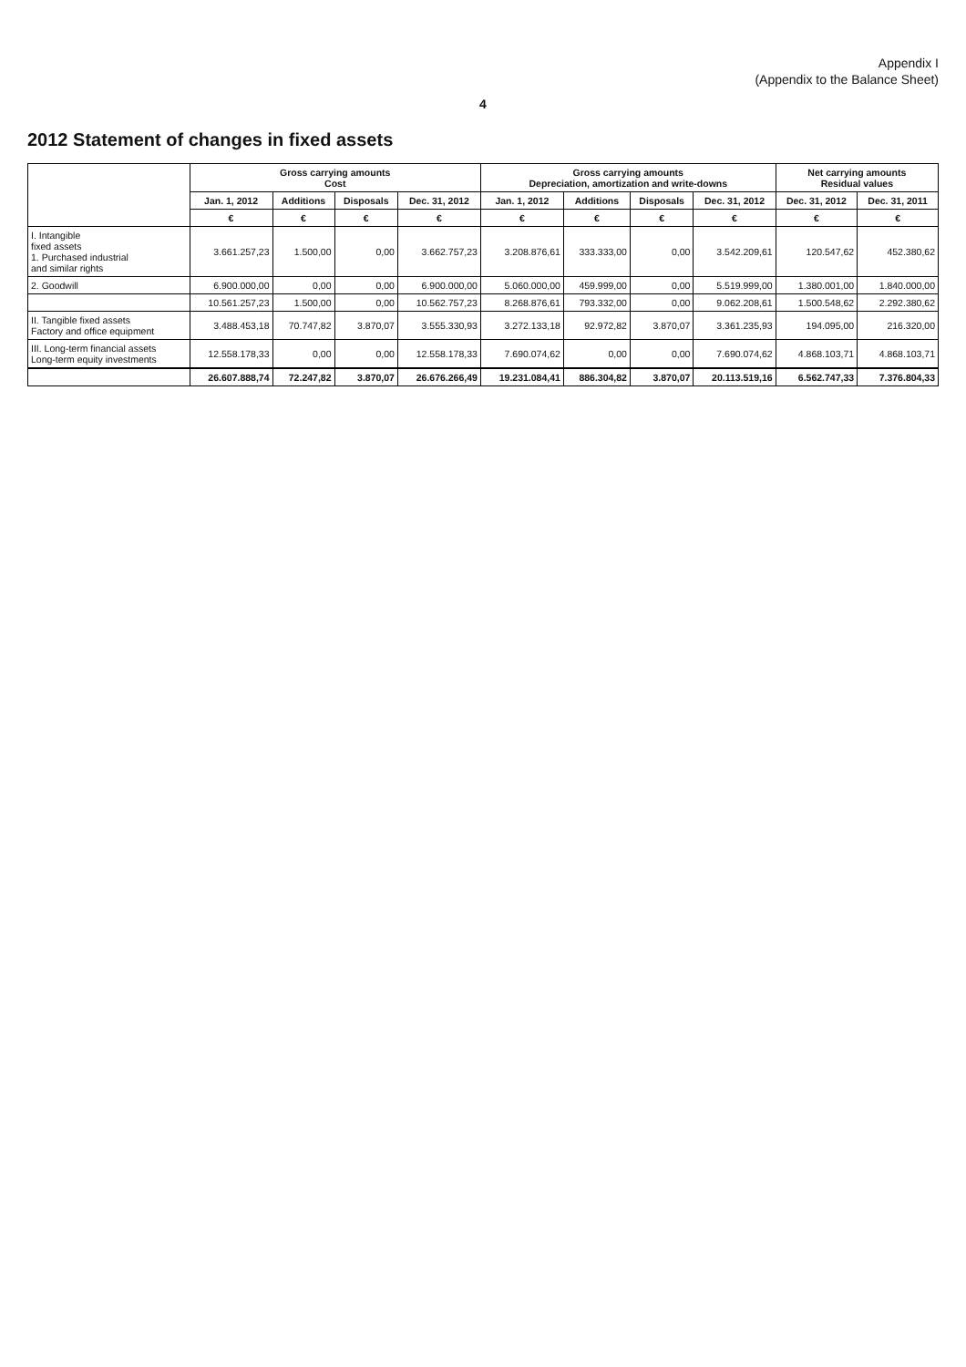Appendix I
(Appendix to the Balance Sheet)
4
2012 Statement of changes in fixed assets
| | Gross carrying amounts Cost | | | | Gross carrying amounts Depreciation, amortization and write-downs | | | | Net carrying amounts Residual values | |
| --- | --- | --- | --- | --- | --- | --- | --- | --- | --- | --- |
| | Jan. 1, 2012 | Additions | Disposals | Dec. 31, 2012 | Jan. 1, 2012 | Additions | Disposals | Dec. 31, 2012 | Dec. 31, 2012 | Dec. 31, 2011 |
| | € | € | € | € | € | € | € | € | € | € |
| I. Intangible fixed assets 1. Purchased industrial and similar rights | 3.661.257,23 | 1.500,00 | 0,00 | 3.662.757,23 | 3.208.876,61 | 333.333,00 | 0,00 | 3.542.209,61 | 120.547,62 | 452.380,62 |
| 2. Goodwill | 6.900.000,00 | 0,00 | 0,00 | 6.900.000,00 | 5.060.000,00 | 459.999,00 | 0,00 | 5.519.999,00 | 1.380.001,00 | 1.840.000,00 |
| | 10.561.257,23 | 1.500,00 | 0,00 | 10.562.757,23 | 8.268.876,61 | 793.332,00 | 0,00 | 9.062.208,61 | 1.500.548,62 | 2.292.380,62 |
| II. Tangible fixed assets Factory and office equipment | 3.488.453,18 | 70.747,82 | 3.870,07 | 3.555.330,93 | 3.272.133,18 | 92.972,82 | 3.870,07 | 3.361.235,93 | 194.095,00 | 216.320,00 |
| III. Long-term financial assets Long-term equity investments | 12.558.178,33 | 0,00 | 0,00 | 12.558.178,33 | 7.690.074,62 | 0,00 | 0,00 | 7.690.074,62 | 4.868.103,71 | 4.868.103,71 |
| | 26.607.888,74 | 72.247,82 | 3.870,07 | 26.676.266,49 | 19.231.084,41 | 886.304,82 | 3.870,07 | 20.113.519,16 | 6.562.747,33 | 7.376.804,33 |